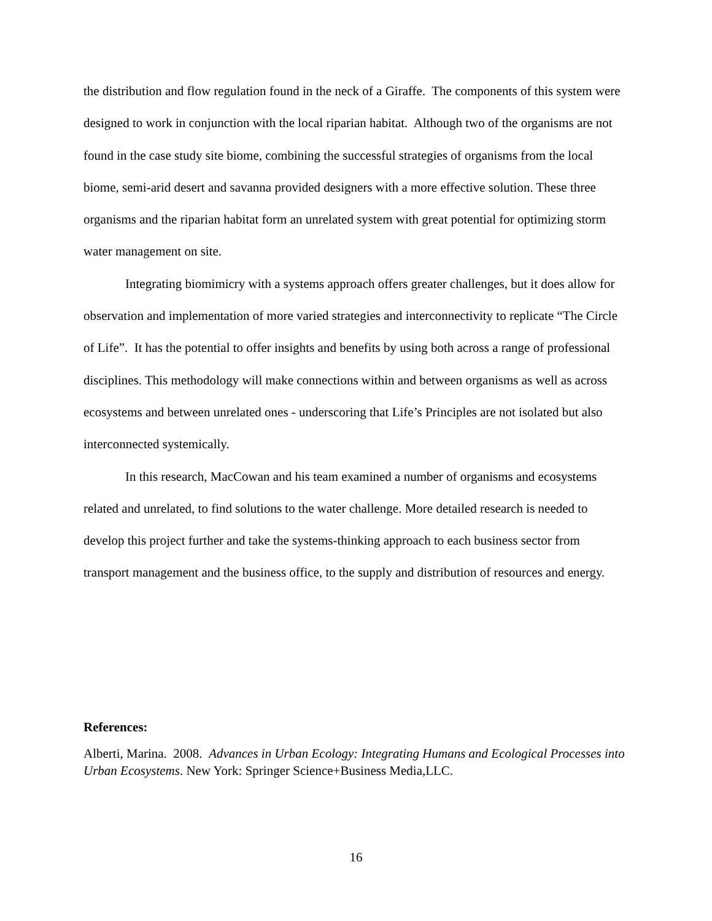the distribution and flow regulation found in the neck of a Giraffe. The components of this system were designed to work in conjunction with the local riparian habitat. Although two of the organisms are not found in the case study site biome, combining the successful strategies of organisms from the local biome, semi-arid desert and savanna provided designers with a more effective solution. These three organisms and the riparian habitat form an unrelated system with great potential for optimizing storm water management on site.
Integrating biomimicry with a systems approach offers greater challenges, but it does allow for observation and implementation of more varied strategies and interconnectivity to replicate “The Circle of Life”. It has the potential to offer insights and benefits by using both across a range of professional disciplines. This methodology will make connections within and between organisms as well as across ecosystems and between unrelated ones - underscoring that Life’s Principles are not isolated but also interconnected systemically.
In this research, MacCowan and his team examined a number of organisms and ecosystems related and unrelated, to find solutions to the water challenge. More detailed research is needed to develop this project further and take the systems-thinking approach to each business sector from transport management and the business office, to the supply and distribution of resources and energy.
References:
Alberti, Marina. 2008. Advances in Urban Ecology: Integrating Humans and Ecological Processes into Urban Ecosystems. New York: Springer Science+Business Media,LLC.
16